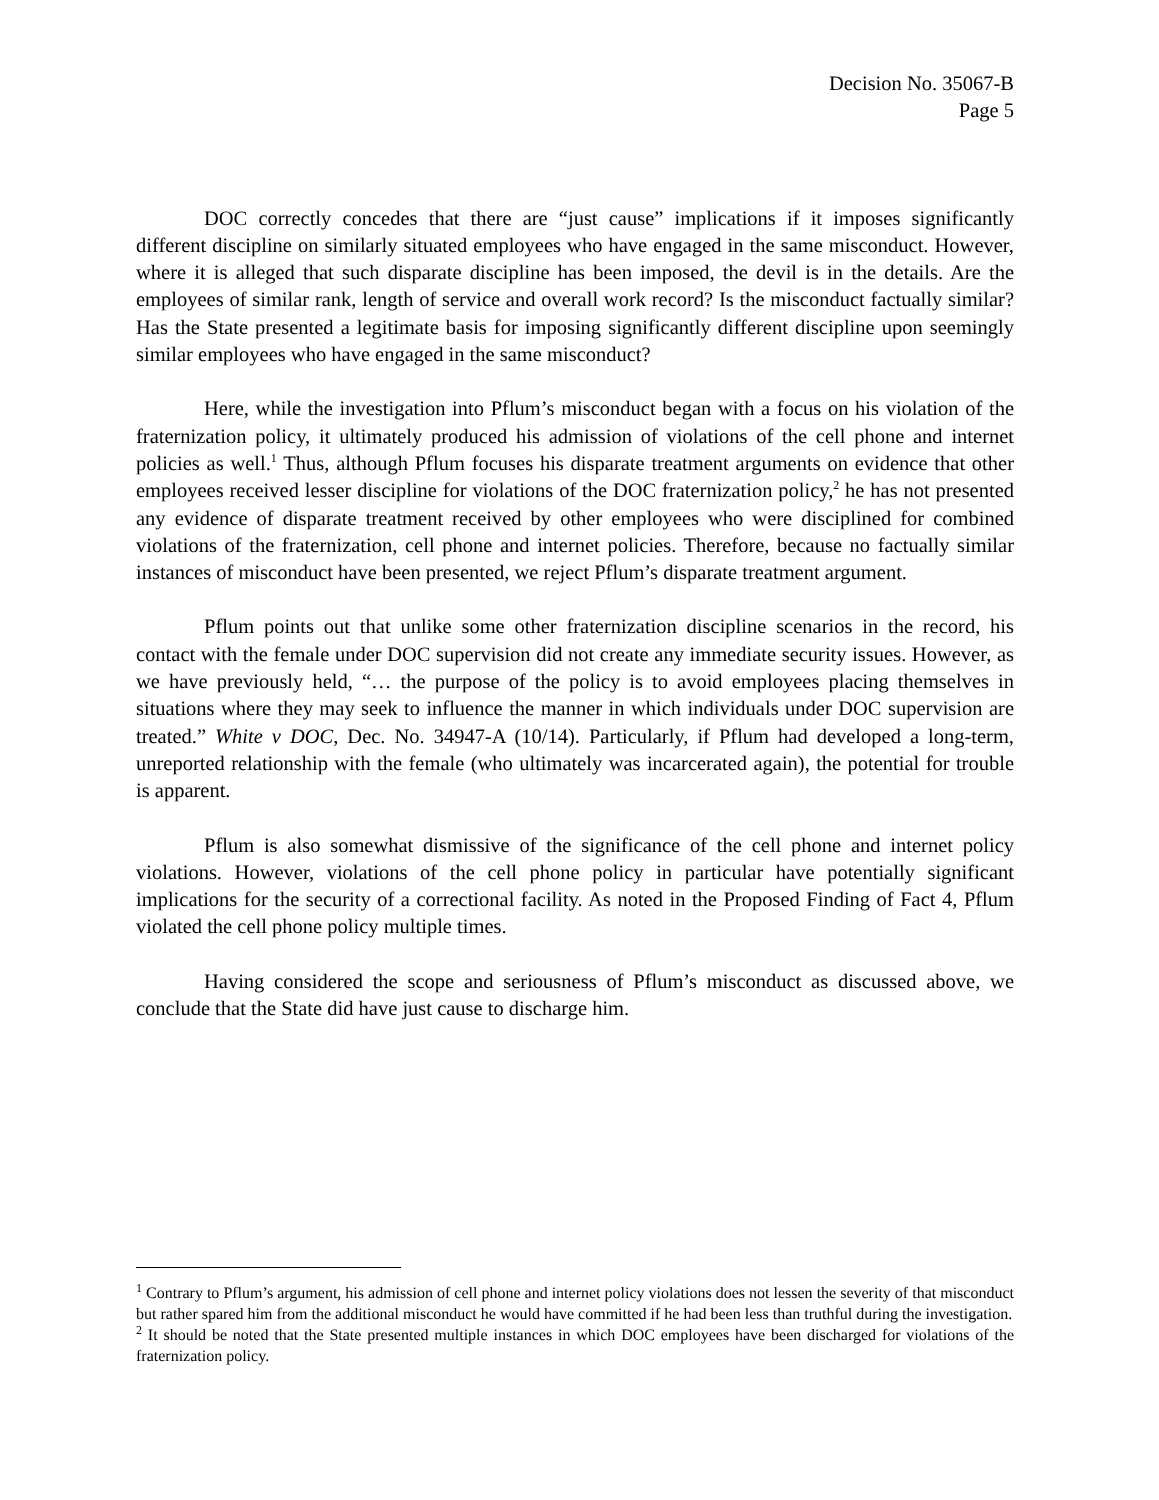Decision No. 35067-B
Page 5
DOC correctly concedes that there are “just cause” implications if it imposes significantly different discipline on similarly situated employees who have engaged in the same misconduct. However, where it is alleged that such disparate discipline has been imposed, the devil is in the details. Are the employees of similar rank, length of service and overall work record? Is the misconduct factually similar? Has the State presented a legitimate basis for imposing significantly different discipline upon seemingly similar employees who have engaged in the same misconduct?
Here, while the investigation into Pflum’s misconduct began with a focus on his violation of the fraternization policy, it ultimately produced his admission of violations of the cell phone and internet policies as well.<sup>1</sup> Thus, although Pflum focuses his disparate treatment arguments on evidence that other employees received lesser discipline for violations of the DOC fraternization policy,<sup>2</sup> he has not presented any evidence of disparate treatment received by other employees who were disciplined for combined violations of the fraternization, cell phone and internet policies. Therefore, because no factually similar instances of misconduct have been presented, we reject Pflum’s disparate treatment argument.
Pflum points out that unlike some other fraternization discipline scenarios in the record, his contact with the female under DOC supervision did not create any immediate security issues. However, as we have previously held, “… the purpose of the policy is to avoid employees placing themselves in situations where they may seek to influence the manner in which individuals under DOC supervision are treated.” White v DOC, Dec. No. 34947-A (10/14). Particularly, if Pflum had developed a long-term, unreported relationship with the female (who ultimately was incarcerated again), the potential for trouble is apparent.
Pflum is also somewhat dismissive of the significance of the cell phone and internet policy violations. However, violations of the cell phone policy in particular have potentially significant implications for the security of a correctional facility. As noted in the Proposed Finding of Fact 4, Pflum violated the cell phone policy multiple times.
Having considered the scope and seriousness of Pflum’s misconduct as discussed above, we conclude that the State did have just cause to discharge him.
<sup>1</sup> Contrary to Pflum’s argument, his admission of cell phone and internet policy violations does not lessen the severity of that misconduct but rather spared him from the additional misconduct he would have committed if he had been less than truthful during the investigation.
<sup>2</sup> It should be noted that the State presented multiple instances in which DOC employees have been discharged for violations of the fraternization policy.